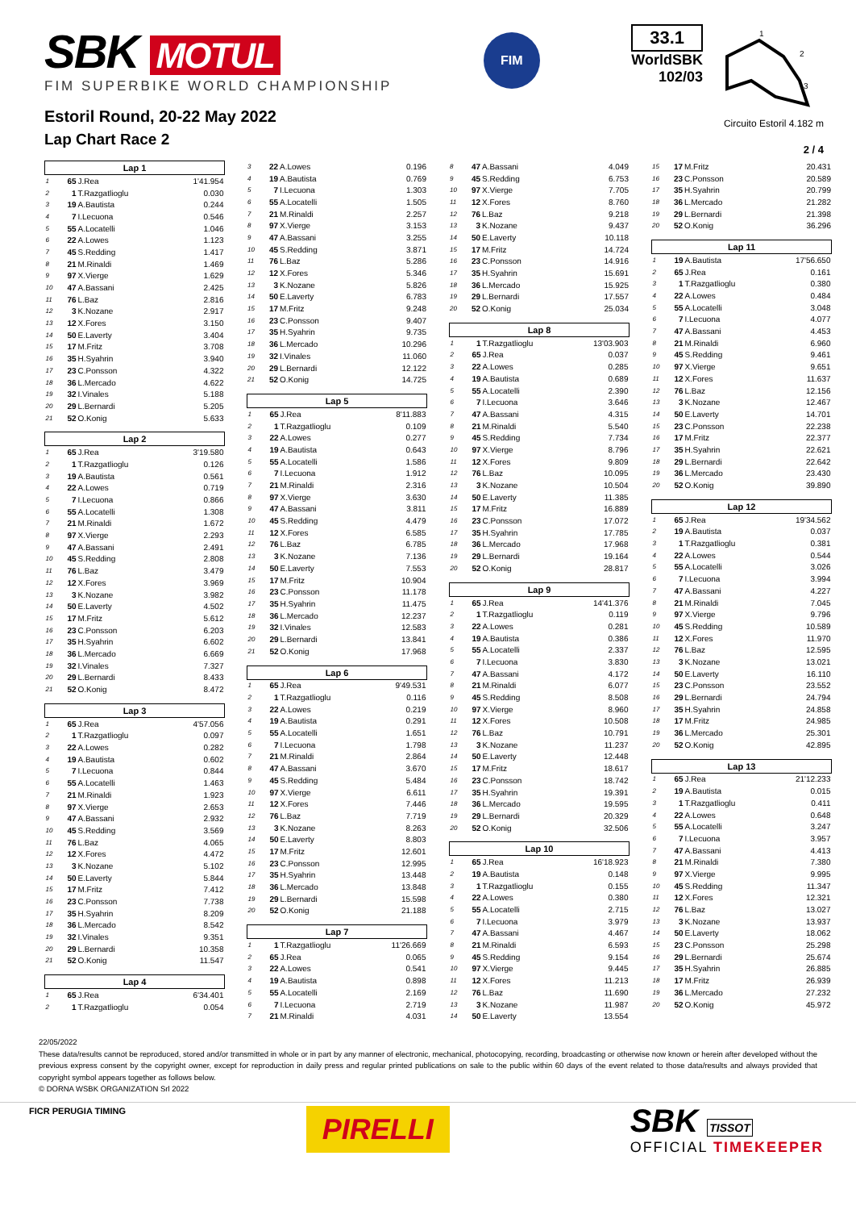SBK MOTUL
FIM SUPERBIKE WORLD CHAMPIONSHIP
Estoril Round, 20-22 May 2022
Lap Chart Race 2
FIM
33.1
WorldSBK
102/03
1
2
3
Circuito Estoril 4.182 m
2 / 4
| Lap 1 | | | |
| --- | --- | --- | --- |
| 1 | 65 | J.Rea | 1'41.954 |
| 2 | 1 | T.Razgatlioglu | 0.030 |
| 3 | 19 | A.Bautista | 0.244 |
| 4 | 7 | I.Lecuona | 0.546 |
| 5 | 55 | A.Locatelli | 1.046 |
| 6 | 22 | A.Lowes | 1.123 |
| 7 | 45 | S.Redding | 1.417 |
| 8 | 21 | M.Rinaldi | 1.469 |
| 9 | 97 | X.Vierge | 1.629 |
| 10 | 47 | A.Bassani | 2.425 |
| 11 | 76 | L.Baz | 2.816 |
| 12 | 3 | K.Nozane | 2.917 |
| 13 | 12 | X.Fores | 3.150 |
| 14 | 50 | E.Laverty | 3.404 |
| 15 | 17 | M.Fritz | 3.708 |
| 16 | 35 | H.Syahrin | 3.940 |
| 17 | 23 | C.Ponsson | 4.322 |
| 18 | 36 | L.Mercado | 4.622 |
| 19 | 32 | I.Vinales | 5.188 |
| 20 | 29 | L.Bernardi | 5.205 |
| 21 | 52 | O.Konig | 5.633 |
| Lap 2 | | | |
| --- | --- | --- | --- |
| 1 | 65 | J.Rea | 3'19.580 |
| 2 | 1 | T.Razgatlioglu | 0.126 |
| 3 | 19 | A.Bautista | 0.561 |
| 4 | 22 | A.Lowes | 0.719 |
| 5 | 7 | I.Lecuona | 0.866 |
| 6 | 55 | A.Locatelli | 1.308 |
| 7 | 21 | M.Rinaldi | 1.672 |
| 8 | 97 | X.Vierge | 2.293 |
| 9 | 47 | A.Bassani | 2.491 |
| 10 | 45 | S.Redding | 2.808 |
| 11 | 76 | L.Baz | 3.479 |
| 12 | 12 | X.Fores | 3.969 |
| 13 | 3 | K.Nozane | 3.982 |
| 14 | 50 | E.Laverty | 4.502 |
| 15 | 17 | M.Fritz | 5.612 |
| 16 | 23 | C.Ponsson | 6.203 |
| 17 | 35 | H.Syahrin | 6.602 |
| 18 | 36 | L.Mercado | 6.669 |
| 19 | 32 | I.Vinales | 7.327 |
| 20 | 29 | L.Bernardi | 8.433 |
| 21 | 52 | O.Konig | 8.472 |
| Lap 3 | | | |
| --- | --- | --- | --- |
| 1 | 65 | J.Rea | 4'57.056 |
| 2 | 1 | T.Razgatlioglu | 0.097 |
| 3 | 22 | A.Lowes | 0.282 |
| 4 | 19 | A.Bautista | 0.602 |
| 5 | 7 | I.Lecuona | 0.844 |
| 6 | 55 | A.Locatelli | 1.463 |
| 7 | 21 | M.Rinaldi | 1.923 |
| 8 | 97 | X.Vierge | 2.653 |
| 9 | 47 | A.Bassani | 2.932 |
| 10 | 45 | S.Redding | 3.569 |
| 11 | 76 | L.Baz | 4.065 |
| 12 | 12 | X.Fores | 4.472 |
| 13 | 3 | K.Nozane | 5.102 |
| 14 | 50 | E.Laverty | 5.844 |
| 15 | 17 | M.Fritz | 7.412 |
| 16 | 23 | C.Ponsson | 7.738 |
| 17 | 35 | H.Syahrin | 8.209 |
| 18 | 36 | L.Mercado | 8.542 |
| 19 | 32 | I.Vinales | 9.351 |
| 20 | 29 | L.Bernardi | 10.358 |
| 21 | 52 | O.Konig | 11.547 |
| Lap 4 | | | |
| --- | --- | --- | --- |
| 1 | 65 | J.Rea | 6'34.401 |
| 2 | 1 | T.Razgatlioglu | 0.054 |
| 3 | 22 | A.Lowes | 0.196 |
| 4 | 19 | A.Bautista | 0.769 |
| 5 | 7 | I.Lecuona | 1.303 |
| 6 | 55 | A.Locatelli | 1.505 |
| 7 | 21 | M.Rinaldi | 2.257 |
| 8 | 97 | X.Vierge | 3.153 |
| 9 | 47 | A.Bassani | 3.255 |
| 10 | 45 | S.Redding | 3.871 |
| 11 | 76 | L.Baz | 5.286 |
| 12 | 12 | X.Fores | 5.346 |
| 13 | 3 | K.Nozane | 5.826 |
| 14 | 50 | E.Laverty | 6.783 |
| 15 | 17 | M.Fritz | 9.248 |
| 16 | 23 | C.Ponsson | 9.407 |
| 17 | 35 | H.Syahrin | 9.735 |
| 18 | 36 | L.Mercado | 10.296 |
| 19 | 32 | I.Vinales | 11.060 |
| 20 | 29 | L.Bernardi | 12.122 |
| 21 | 52 | O.Konig | 14.725 |
| Lap 5 | | | |
| --- | --- | --- | --- |
| 1 | 65 | J.Rea | 8'11.883 |
| 2 | 1 | T.Razgatlioglu | 0.109 |
| 3 | 22 | A.Lowes | 0.277 |
| 4 | 19 | A.Bautista | 0.643 |
| 5 | 55 | A.Locatelli | 1.586 |
| 6 | 7 | I.Lecuona | 1.912 |
| 7 | 21 | M.Rinaldi | 2.316 |
| 8 | 97 | X.Vierge | 3.630 |
| 9 | 47 | A.Bassani | 3.811 |
| 10 | 45 | S.Redding | 4.479 |
| 11 | 12 | X.Fores | 6.585 |
| 12 | 76 | L.Baz | 6.785 |
| 13 | 3 | K.Nozane | 7.136 |
| 14 | 50 | E.Laverty | 7.553 |
| 15 | 17 | M.Fritz | 10.904 |
| 16 | 23 | C.Ponsson | 11.178 |
| 17 | 35 | H.Syahrin | 11.475 |
| 18 | 36 | L.Mercado | 12.237 |
| 19 | 32 | I.Vinales | 12.583 |
| 20 | 29 | L.Bernardi | 13.841 |
| 21 | 52 | O.Konig | 17.968 |
| Lap 6 | | | |
| --- | --- | --- | --- |
| 1 | 65 | J.Rea | 9'49.531 |
| 2 | 1 | T.Razgatlioglu | 0.116 |
| 3 | 22 | A.Lowes | 0.219 |
| 4 | 19 | A.Bautista | 0.291 |
| 5 | 55 | A.Locatelli | 1.651 |
| 6 | 7 | I.Lecuona | 1.798 |
| 7 | 21 | M.Rinaldi | 2.864 |
| 8 | 47 | A.Bassani | 3.670 |
| 9 | 45 | S.Redding | 5.484 |
| 10 | 97 | X.Vierge | 6.611 |
| 11 | 12 | X.Fores | 7.446 |
| 12 | 76 | L.Baz | 7.719 |
| 13 | 3 | K.Nozane | 8.263 |
| 14 | 50 | E.Laverty | 8.803 |
| 15 | 17 | M.Fritz | 12.601 |
| 16 | 23 | C.Ponsson | 12.995 |
| 17 | 35 | H.Syahrin | 13.448 |
| 18 | 36 | L.Mercado | 13.848 |
| 19 | 29 | L.Bernardi | 15.598 |
| 20 | 52 | O.Konig | 21.188 |
| Lap 7 | | | |
| --- | --- | --- | --- |
| 1 | 1 | T.Razgatlioglu | 11'26.669 |
| 2 | 65 | J.Rea | 0.065 |
| 3 | 22 | A.Lowes | 0.541 |
| 4 | 19 | A.Bautista | 0.898 |
| 5 | 55 | A.Locatelli | 2.169 |
| 6 | 7 | I.Lecuona | 2.719 |
| 7 | 21 | M.Rinaldi | 4.031 |
| 8 | 47 | A.Bassani | 4.049 |
| 9 | 45 | S.Redding | 6.753 |
| 10 | 97 | X.Vierge | 7.705 |
| 11 | 12 | X.Fores | 8.760 |
| 12 | 76 | L.Baz | 9.218 |
| 13 | 3 | K.Nozane | 9.437 |
| 14 | 50 | E.Laverty | 10.118 |
| 15 | 17 | M.Fritz | 14.724 |
| 16 | 23 | C.Ponsson | 14.916 |
| 17 | 35 | H.Syahrin | 15.691 |
| 18 | 36 | L.Mercado | 15.925 |
| 19 | 29 | L.Bernardi | 17.557 |
| 20 | 52 | O.Konig | 25.034 |
| Lap 8 | | | |
| --- | --- | --- | --- |
| 1 | 1 | T.Razgatlioglu | 13'03.903 |
| 2 | 65 | J.Rea | 0.037 |
| 3 | 22 | A.Lowes | 0.285 |
| 4 | 19 | A.Bautista | 0.689 |
| 5 | 55 | A.Locatelli | 2.390 |
| 6 | 7 | I.Lecuona | 3.646 |
| 7 | 47 | A.Bassani | 4.315 |
| 8 | 21 | M.Rinaldi | 5.540 |
| 9 | 45 | S.Redding | 7.734 |
| 10 | 97 | X.Vierge | 8.796 |
| 11 | 12 | X.Fores | 9.809 |
| 12 | 76 | L.Baz | 10.095 |
| 13 | 3 | K.Nozane | 10.504 |
| 14 | 50 | E.Laverty | 11.385 |
| 15 | 17 | M.Fritz | 16.889 |
| 16 | 23 | C.Ponsson | 17.072 |
| 17 | 35 | H.Syahrin | 17.785 |
| 18 | 36 | L.Mercado | 17.968 |
| 19 | 29 | L.Bernardi | 19.164 |
| 20 | 52 | O.Konig | 28.817 |
| Lap 9 | | | |
| --- | --- | --- | --- |
| 1 | 65 | J.Rea | 14'41.376 |
| 2 | 1 | T.Razgatlioglu | 0.119 |
| 3 | 22 | A.Lowes | 0.281 |
| 4 | 19 | A.Bautista | 0.386 |
| 5 | 55 | A.Locatelli | 2.337 |
| 6 | 7 | I.Lecuona | 3.830 |
| 7 | 47 | A.Bassani | 4.172 |
| 8 | 21 | M.Rinaldi | 6.077 |
| 9 | 45 | S.Redding | 8.508 |
| 10 | 97 | X.Vierge | 8.960 |
| 11 | 12 | X.Fores | 10.508 |
| 12 | 76 | L.Baz | 10.791 |
| 13 | 3 | K.Nozane | 11.237 |
| 14 | 50 | E.Laverty | 12.448 |
| 15 | 17 | M.Fritz | 18.617 |
| 16 | 23 | C.Ponsson | 18.742 |
| 17 | 35 | H.Syahrin | 19.391 |
| 18 | 36 | L.Mercado | 19.595 |
| 19 | 29 | L.Bernardi | 20.329 |
| 20 | 52 | O.Konig | 32.506 |
| Lap 10 | | | |
| --- | --- | --- | --- |
| 1 | 65 | J.Rea | 16'18.923 |
| 2 | 19 | A.Bautista | 0.148 |
| 3 | 1 | T.Razgatlioglu | 0.155 |
| 4 | 22 | A.Lowes | 0.380 |
| 5 | 55 | A.Locatelli | 2.715 |
| 6 | 7 | I.Lecuona | 3.979 |
| 7 | 47 | A.Bassani | 4.467 |
| 8 | 21 | M.Rinaldi | 6.593 |
| 9 | 45 | S.Redding | 9.154 |
| 10 | 97 | X.Vierge | 9.445 |
| 11 | 12 | X.Fores | 11.213 |
| 12 | 76 | L.Baz | 11.690 |
| 13 | 3 | K.Nozane | 11.987 |
| 14 | 50 | E.Laverty | 13.554 |
| 15 | 17 | M.Fritz | 20.431 |
| 16 | 23 | C.Ponsson | 20.589 |
| 17 | 35 | H.Syahrin | 20.799 |
| 18 | 36 | L.Mercado | 21.282 |
| 19 | 29 | L.Bernardi | 21.398 |
| 20 | 52 | O.Konig | 36.296 |
| Lap 11 | | | |
| --- | --- | --- | --- |
| 1 | 19 | A.Bautista | 17'56.650 |
| 2 | 65 | J.Rea | 0.161 |
| 3 | 1 | T.Razgatlioglu | 0.380 |
| 4 | 22 | A.Lowes | 0.484 |
| 5 | 55 | A.Locatelli | 3.048 |
| 6 | 7 | I.Lecuona | 4.077 |
| 7 | 47 | A.Bassani | 4.453 |
| 8 | 21 | M.Rinaldi | 6.960 |
| 9 | 45 | S.Redding | 9.461 |
| 10 | 97 | X.Vierge | 9.651 |
| 11 | 12 | X.Fores | 11.637 |
| 12 | 76 | L.Baz | 12.156 |
| 13 | 3 | K.Nozane | 12.467 |
| 14 | 50 | E.Laverty | 14.701 |
| 15 | 23 | C.Ponsson | 22.238 |
| 16 | 17 | M.Fritz | 22.377 |
| 17 | 35 | H.Syahrin | 22.621 |
| 18 | 29 | L.Bernardi | 22.642 |
| 19 | 36 | L.Mercado | 23.430 |
| 20 | 52 | O.Konig | 39.890 |
| Lap 12 | | | |
| --- | --- | --- | --- |
| 1 | 65 | J.Rea | 19'34.562 |
| 2 | 19 | A.Bautista | 0.037 |
| 3 | 1 | T.Razgatlioglu | 0.381 |
| 4 | 22 | A.Lowes | 0.544 |
| 5 | 55 | A.Locatelli | 3.026 |
| 6 | 7 | I.Lecuona | 3.994 |
| 7 | 47 | A.Bassani | 4.227 |
| 8 | 21 | M.Rinaldi | 7.045 |
| 9 | 97 | X.Vierge | 9.796 |
| 10 | 45 | S.Redding | 10.589 |
| 11 | 12 | X.Fores | 11.970 |
| 12 | 76 | L.Baz | 12.595 |
| 13 | 3 | K.Nozane | 13.021 |
| 14 | 50 | E.Laverty | 16.110 |
| 15 | 23 | C.Ponsson | 23.552 |
| 16 | 29 | L.Bernardi | 24.794 |
| 17 | 35 | H.Syahrin | 24.858 |
| 18 | 17 | M.Fritz | 24.985 |
| 19 | 36 | L.Mercado | 25.301 |
| 20 | 52 | O.Konig | 42.895 |
| Lap 13 | | | |
| --- | --- | --- | --- |
| 1 | 65 | J.Rea | 21'12.233 |
| 2 | 19 | A.Bautista | 0.015 |
| 3 | 1 | T.Razgatlioglu | 0.411 |
| 4 | 22 | A.Lowes | 0.648 |
| 5 | 55 | A.Locatelli | 3.247 |
| 6 | 7 | I.Lecuona | 3.957 |
| 7 | 47 | A.Bassani | 4.413 |
| 8 | 21 | M.Rinaldi | 7.380 |
| 9 | 97 | X.Vierge | 9.995 |
| 10 | 45 | S.Redding | 11.347 |
| 11 | 12 | X.Fores | 12.321 |
| 12 | 76 | L.Baz | 13.027 |
| 13 | 3 | K.Nozane | 13.937 |
| 14 | 50 | E.Laverty | 18.062 |
| 15 | 23 | C.Ponsson | 25.298 |
| 16 | 29 | L.Bernardi | 25.674 |
| 17 | 35 | H.Syahrin | 26.885 |
| 18 | 17 | M.Fritz | 26.939 |
| 19 | 36 | L.Mercado | 27.232 |
| 20 | 52 | O.Konig | 45.972 |
22/05/2022
These data/results cannot be reproduced, stored and/or transmitted in whole or in part by any manner of electronic, mechanical, photocopying, recording, broadcasting or otherwise now known or herein after developed without the previous express consent by the copyright owner, except for reproduction in daily press and regular printed publications on sale to the public within 60 days of the event related to those data/results and always provided that copyright symbol appears together as follows below.
© DORNA WSBK ORGANIZATION Srl 2022
FICR PERUGIA TIMING
PIRELLI
SBK TISSOT
OFFICIAL TIMEKEEPER